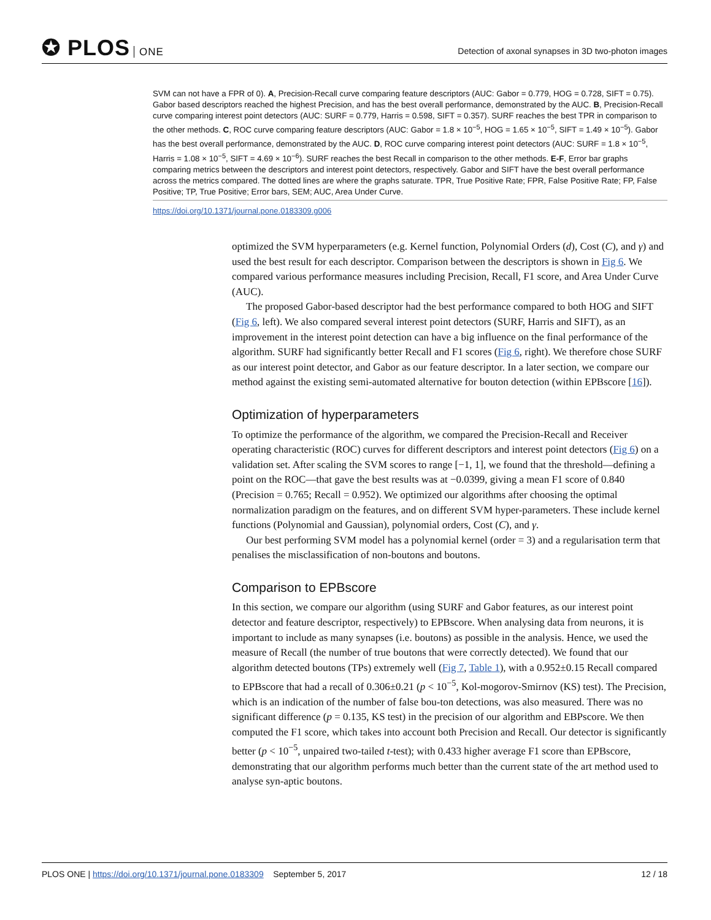✪ PLOS ONE
Detection of axonal synapses in 3D two-photon images
SVM can not have a FPR of 0). A, Precision-Recall curve comparing feature descriptors (AUC: Gabor = 0.779, HOG = 0.728, SIFT = 0.75). Gabor based descriptors reached the highest Precision, and has the best overall performance, demonstrated by the AUC. B, Precision-Recall curve comparing interest point detectors (AUC: SURF = 0.779, Harris = 0.598, SIFT = 0.357). SURF reaches the best TPR in comparison to the other methods. C, ROC curve comparing feature descriptors (AUC: Gabor = 1.8 × 10<sup>−5</sup>, HOG = 1.65 × 10<sup>−5</sup>, SIFT = 1.49 × 10<sup>−5</sup>). Gabor has the best overall performance, demonstrated by the AUC. D, ROC curve comparing interest point detectors (AUC: SURF = 1.8 × 10<sup>−5</sup>, Harris = 1.08 × 10<sup>−5</sup>, SIFT = 4.69 × 10<sup>−6</sup>). SURF reaches the best Recall in comparison to the other methods. E-F, Error bar graphs comparing metrics between the descriptors and interest point detectors, respectively. Gabor and SIFT have the best overall performance across the metrics compared. The dotted lines are where the graphs saturate. TPR, True Positive Rate; FPR, False Positive Rate; FP, False Positive; TP, True Positive; Error bars, SEM; AUC, Area Under Curve.
https://doi.org/10.1371/journal.pone.0183309.g006
optimized the SVM hyperparameters (e.g. Kernel function, Polynomial Orders (d), Cost (C), and γ) and used the best result for each descriptor. Comparison between the descriptors is shown in Fig 6. We compared various performance measures including Precision, Recall, F1 score, and Area Under Curve (AUC).
The proposed Gabor-based descriptor had the best performance compared to both HOG and SIFT (Fig 6, left). We also compared several interest point detectors (SURF, Harris and SIFT), as an improvement in the interest point detection can have a big influence on the final performance of the algorithm. SURF had significantly better Recall and F1 scores (Fig 6, right). We therefore chose SURF as our interest point detector, and Gabor as our feature descriptor. In a later section, we compare our method against the existing semi-automated alternative for bouton detection (within EPBscore [16]).
Optimization of hyperparameters
To optimize the performance of the algorithm, we compared the Precision-Recall and Receiver operating characteristic (ROC) curves for different descriptors and interest point detectors (Fig 6) on a validation set. After scaling the SVM scores to range [−1, 1], we found that the threshold—defining a point on the ROC—that gave the best results was at −0.0399, giving a mean F1 score of 0.840 (Precision = 0.765; Recall = 0.952). We optimized our algorithms after choosing the optimal normalization paradigm on the features, and on different SVM hyper-parameters. These include kernel functions (Polynomial and Gaussian), polynomial orders, Cost (C), and γ.
Our best performing SVM model has a polynomial kernel (order = 3) and a regularisation term that penalises the misclassification of non-boutons and boutons.
Comparison to EPBscore
In this section, we compare our algorithm (using SURF and Gabor features, as our interest point detector and feature descriptor, respectively) to EPBscore. When analysing data from neurons, it is important to include as many synapses (i.e. boutons) as possible in the analysis. Hence, we used the measure of Recall (the number of true boutons that were correctly detected). We found that our algorithm detected boutons (TPs) extremely well (Fig 7, Table 1), with a 0.952±0.15 Recall compared to EPBscore that had a recall of 0.306±0.21 (p < 10<sup>−5</sup>, Kol-mogorov-Smirnov (KS) test). The Precision, which is an indication of the number of false bou-ton detections, was also measured. There was no significant difference (p = 0.135, KS test) in the precision of our algorithm and EBPscore. We then computed the F1 score, which takes into account both Precision and Recall. Our detector is significantly better (p < 10<sup>−5</sup>, unpaired two-tailed t-test); with 0.433 higher average F1 score than EPBscore, demonstrating that our algorithm performs much better than the current state of the art method used to analyse syn-aptic boutons.
PLOS ONE | https://doi.org/10.1371/journal.pone.0183309 September 5, 2017
12 / 18